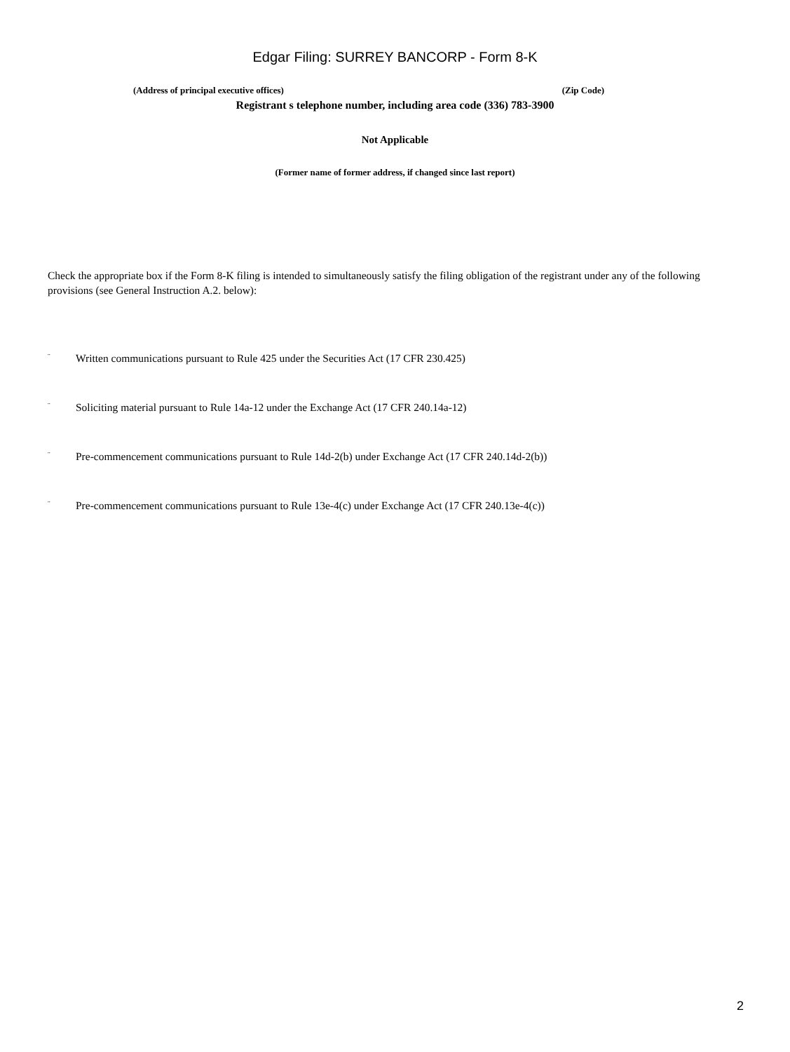Edgar Filing: SURREY BANCORP - Form 8-K
(Address of principal executive offices) (Zip Code)
Registrant s telephone number, including area code (336) 783-3900
Not Applicable
(Former name of former address, if changed since last report)
Check the appropriate box if the Form 8-K filing is intended to simultaneously satisfy the filing obligation of the registrant under any of the following provisions (see General Instruction A.2. below):
¨ Written communications pursuant to Rule 425 under the Securities Act (17 CFR 230.425)
¨ Soliciting material pursuant to Rule 14a-12 under the Exchange Act (17 CFR 240.14a-12)
¨ Pre-commencement communications pursuant to Rule 14d-2(b) under Exchange Act (17 CFR 240.14d-2(b))
¨ Pre-commencement communications pursuant to Rule 13e-4(c) under Exchange Act (17 CFR 240.13e-4(c))
2